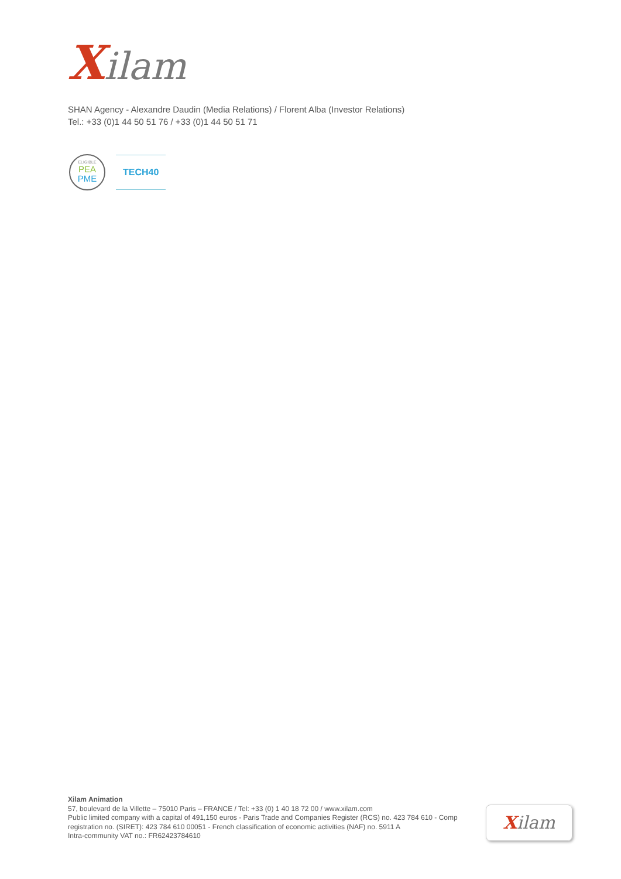Xilam
SHAN Agency - Alexandre Daudin (Media Relations) / Florent Alba (Investor Relations)
Tel.: +33 (0)1 44 50 51 76 / +33 (0)1 44 50 51 71
ELIGIBLE
PEA
PME
TECH40
Xilam Animation
57, boulevard de la Villette – 75010 Paris – FRANCE / Tel: +33 (0) 1 40 18 72 00 / www.xilam.com
Public limited company with a capital of 491,150 euros - Paris Trade and Companies Register (RCS) no. 423 784 610 - Comp
registration no. (SIRET): 423 784 610 00051 - French classification of economic activities (NAF) no. 5911 A
Intra-community VAT no.: FR62423784610
Xilam